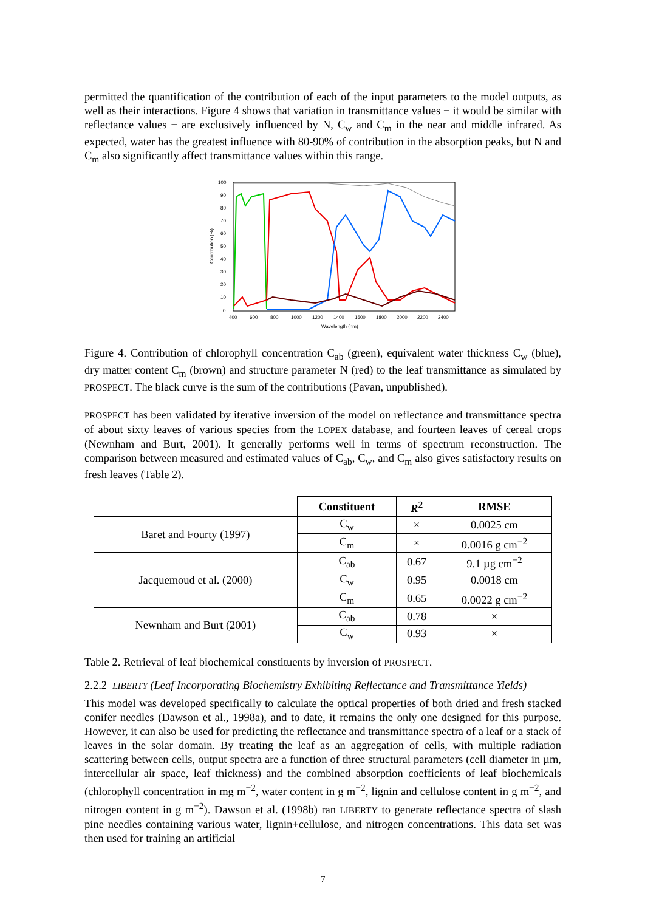permitted the quantification of the contribution of each of the input parameters to the model outputs, as well as their interactions. Figure 4 shows that variation in transmittance values − it would be similar with reflectance values − are exclusively influenced by N, C<sub>w</sub> and C<sub>m</sub> in the near and middle infrared. As expected, water has the greatest influence with 80-90% of contribution in the absorption peaks, but N and C<sub>m</sub> also significantly affect transmittance values within this range.
100
90
80
70
60
50
40
30
20
10
0
400
600
800
1000
1200
1400
1600
1800
2000
2200
2400
Wavelength (nm)
Contribution (%)
Figure 4. Contribution of chlorophyll concentration C<sub>ab</sub> (green), equivalent water thickness C<sub>w</sub> (blue), dry matter content C<sub>m</sub> (brown) and structure parameter N (red) to the leaf transmittance as simulated by PROSPECT. The black curve is the sum of the contributions (Pavan, unpublished).
PROSPECT has been validated by iterative inversion of the model on reflectance and transmittance spectra of about sixty leaves of various species from the LOPEX database, and fourteen leaves of cereal crops (Newnham and Burt, 2001). It generally performs well in terms of spectrum reconstruction. The comparison between measured and estimated values of C<sub>ab</sub>, C<sub>w</sub>, and C<sub>m</sub> also gives satisfactory results on fresh leaves (Table 2).
| | Constituent | R<sup>2</sup> | RMSE |
| --- | --- | --- | --- |
| Baret and Fourty (1997) | C<sub>w</sub> | × | 0.0025 cm |
| | C<sub>m</sub> | × | 0.0016 g cm<sup>−2</sup> |
| Jacquemoud et al. (2000) | C<sub>ab</sub> | 0.67 | 9.1 µg cm<sup>−2</sup> |
| | C<sub>w</sub> | 0.95 | 0.0018 cm |
| | C<sub>m</sub> | 0.65 | 0.0022 g cm<sup>−2</sup> |
| Newnham and Burt (2001) | C<sub>ab</sub> | 0.78 | × |
| | C<sub>w</sub> | 0.93 | × |
Table 2. Retrieval of leaf biochemical constituents by inversion of PROSPECT.
2.2.2 LIBERTY (Leaf Incorporating Biochemistry Exhibiting Reflectance and Transmittance Yields)
This model was developed specifically to calculate the optical properties of both dried and fresh stacked conifer needles (Dawson et al., 1998a), and to date, it remains the only one designed for this purpose. However, it can also be used for predicting the reflectance and transmittance spectra of a leaf or a stack of leaves in the solar domain. By treating the leaf as an aggregation of cells, with multiple radiation scattering between cells, output spectra are a function of three structural parameters (cell diameter in µm, intercellular air space, leaf thickness) and the combined absorption coefficients of leaf biochemicals (chlorophyll concentration in mg m<sup>−2</sup>, water content in g m<sup>−2</sup>, lignin and cellulose content in g m<sup>−2</sup>, and nitrogen content in g m<sup>−2</sup>). Dawson et al. (1998b) ran LIBERTY to generate reflectance spectra of slash pine needles containing various water, lignin+cellulose, and nitrogen concentrations. This data set was then used for training an artificial
7